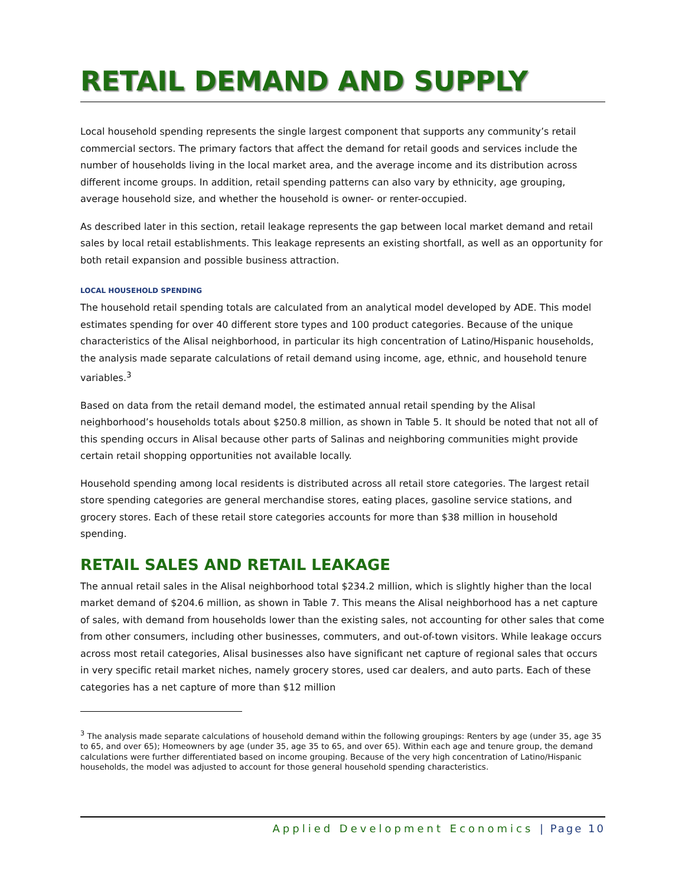RETAIL DEMAND AND SUPPLY
Local household spending represents the single largest component that supports any community’s retail commercial sectors. The primary factors that affect the demand for retail goods and services include the number of households living in the local market area, and the average income and its distribution across different income groups. In addition, retail spending patterns can also vary by ethnicity, age grouping, average household size, and whether the household is owner- or renter-occupied.
As described later in this section, retail leakage represents the gap between local market demand and retail sales by local retail establishments. This leakage represents an existing shortfall, as well as an opportunity for both retail expansion and possible business attraction.
LOCAL HOUSEHOLD SPENDING
The household retail spending totals are calculated from an analytical model developed by ADE. This model estimates spending for over 40 different store types and 100 product categories. Because of the unique characteristics of the Alisal neighborhood, in particular its high concentration of Latino/Hispanic households, the analysis made separate calculations of retail demand using income, age, ethnic, and household tenure variables.<sup>3</sup>
Based on data from the retail demand model, the estimated annual retail spending by the Alisal neighborhood’s households totals about $250.8 million, as shown in Table 5. It should be noted that not all of this spending occurs in Alisal because other parts of Salinas and neighboring communities might provide certain retail shopping opportunities not available locally.
Household spending among local residents is distributed across all retail store categories. The largest retail store spending categories are general merchandise stores, eating places, gasoline service stations, and grocery stores. Each of these retail store categories accounts for more than $38 million in household spending.
RETAIL SALES AND RETAIL LEAKAGE
The annual retail sales in the Alisal neighborhood total $234.2 million, which is slightly higher than the local market demand of $204.6 million, as shown in Table 7. This means the Alisal neighborhood has a net capture of sales, with demand from households lower than the existing sales, not accounting for other sales that come from other consumers, including other businesses, commuters, and out-of-town visitors. While leakage occurs across most retail categories, Alisal businesses also have significant net capture of regional sales that occurs in very specific retail market niches, namely grocery stores, used car dealers, and auto parts. Each of these categories has a net capture of more than $12 million
<sup>3</sup> The analysis made separate calculations of household demand within the following groupings: Renters by age (under 35, age 35 to 65, and over 65); Homeowners by age (under 35, age 35 to 65, and over 65). Within each age and tenure group, the demand calculations were further differentiated based on income grouping. Because of the very high concentration of Latino/Hispanic households, the model was adjusted to account for those general household spending characteristics.
Applied Development Economics | Page 10